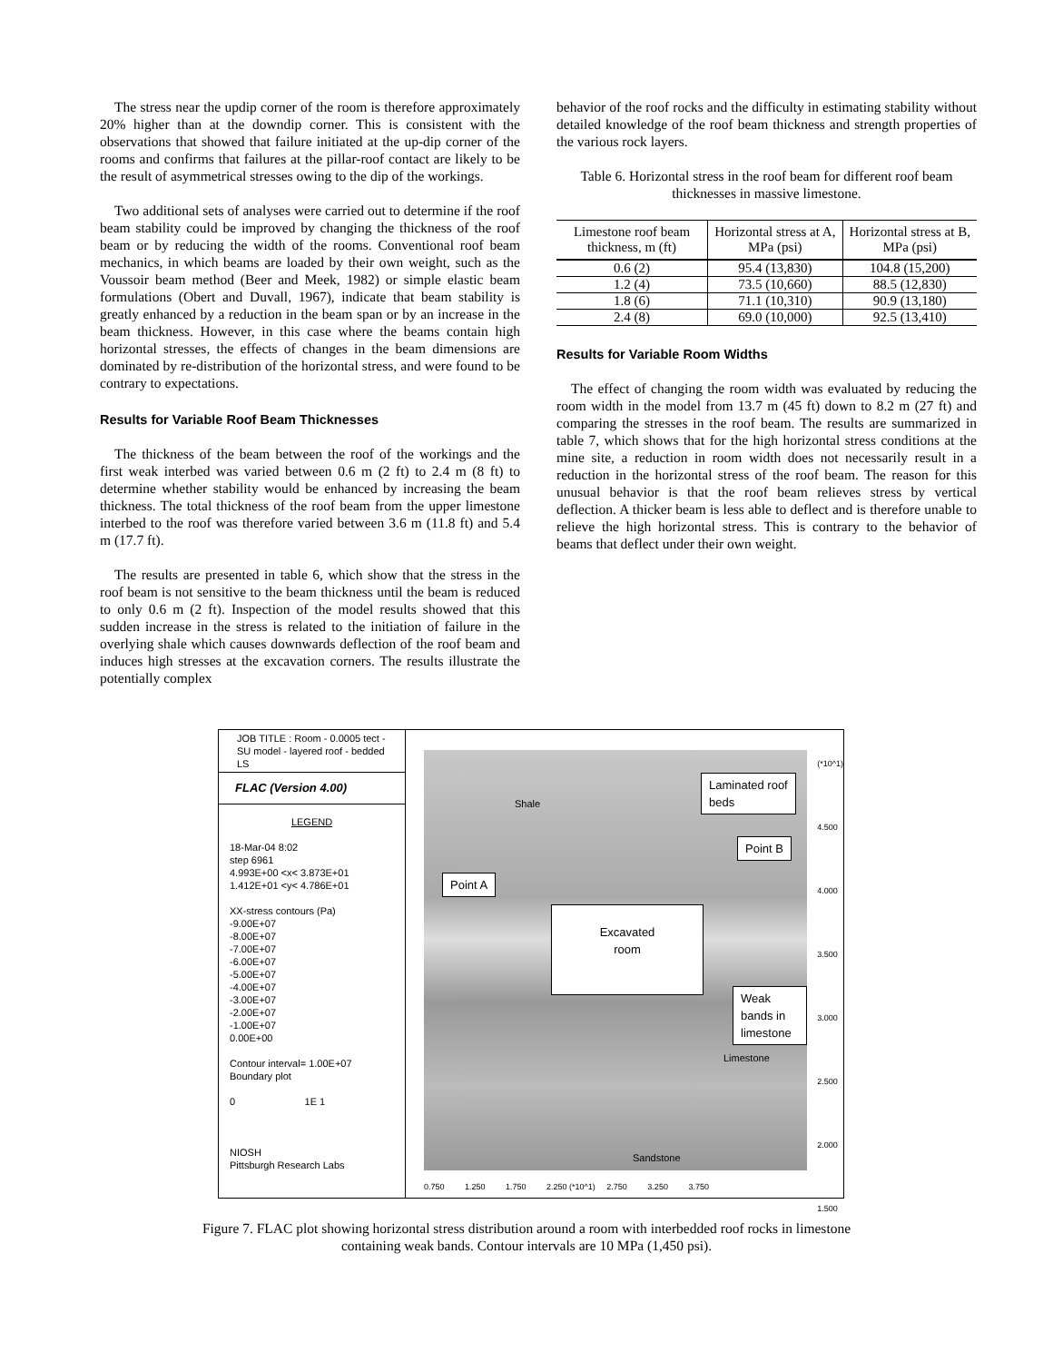The stress near the updip corner of the room is therefore approximately 20% higher than at the downdip corner. This is consistent with the observations that showed that failure initiated at the up-dip corner of the rooms and confirms that failures at the pillar-roof contact are likely to be the result of asymmetrical stresses owing to the dip of the workings.
Two additional sets of analyses were carried out to determine if the roof beam stability could be improved by changing the thickness of the roof beam or by reducing the width of the rooms. Conventional roof beam mechanics, in which beams are loaded by their own weight, such as the Voussoir beam method (Beer and Meek, 1982) or simple elastic beam formulations (Obert and Duvall, 1967), indicate that beam stability is greatly enhanced by a reduction in the beam span or by an increase in the beam thickness. However, in this case where the beams contain high horizontal stresses, the effects of changes in the beam dimensions are dominated by re-distribution of the horizontal stress, and were found to be contrary to expectations.
Results for Variable Roof Beam Thicknesses
The thickness of the beam between the roof of the workings and the first weak interbed was varied between 0.6 m (2 ft) to 2.4 m (8 ft) to determine whether stability would be enhanced by increasing the beam thickness. The total thickness of the roof beam from the upper limestone interbed to the roof was therefore varied between 3.6 m (11.8 ft) and 5.4 m (17.7 ft).
The results are presented in table 6, which show that the stress in the roof beam is not sensitive to the beam thickness until the beam is reduced to only 0.6 m (2 ft). Inspection of the model results showed that this sudden increase in the stress is related to the initiation of failure in the overlying shale which causes downwards deflection of the roof beam and induces high stresses at the excavation corners. The results illustrate the potentially complex
behavior of the roof rocks and the difficulty in estimating stability without detailed knowledge of the roof beam thickness and strength properties of the various rock layers.
Table 6. Horizontal stress in the roof beam for different roof beam thicknesses in massive limestone.
| Limestone roof beam thickness, m (ft) | Horizontal stress at A, MPa (psi) | Horizontal stress at B, MPa (psi) |
| --- | --- | --- |
| 0.6 (2) | 95.4 (13,830) | 104.8 (15,200) |
| 1.2 (4) | 73.5 (10,660) | 88.5 (12,830) |
| 1.8 (6) | 71.1 (10,310) | 90.9 (13,180) |
| 2.4 (8) | 69.0 (10,000) | 92.5 (13,410) |
Results for Variable Room Widths
The effect of changing the room width was evaluated by reducing the room width in the model from 13.7 m (45 ft) down to 8.2 m (27 ft) and comparing the stresses in the roof beam. The results are summarized in table 7, which shows that for the high horizontal stress conditions at the mine site, a reduction in room width does not necessarily result in a reduction in the horizontal stress of the roof beam. The reason for this unusual behavior is that the roof beam relieves stress by vertical deflection. A thicker beam is less able to deflect and is therefore unable to relieve the high horizontal stress. This is contrary to the behavior of beams that deflect under their own weight.
JOB TITLE : Room - 0.0005 tect - SU model - layered roof - bedded LS
FLAC (Version 4.00)
LEGEND
18-Mar-04 8:02
step 6961
4.993E+00 <x< 3.873E+01
1.412E+01 <y< 4.786E+01
XX-stress contours (Pa)
-9.00E+07
-8.00E+07
-7.00E+07
-6.00E+07
-5.00E+07
-4.00E+07
-3.00E+07
-2.00E+07
-1.00E+07
0.00E+00
Contour interval= 1.00E+07
Boundary plot
0 1E 1
NIOSH
Pittsburgh Research Labs
Shale
Laminated roof
beds
Point B
Point A
Excavated
room
Weak bands in
limestone
Limestone
Sandstone
0.750 1.250 1.750 2.250 (*10^1) 2.750 3.250 3.750
(*10^1)
4.500
4.000
3.500
3.000
2.500
2.000
1.500
Figure 7. FLAC plot showing horizontal stress distribution around a room with interbedded roof rocks in limestone containing weak bands. Contour intervals are 10 MPa (1,450 psi).